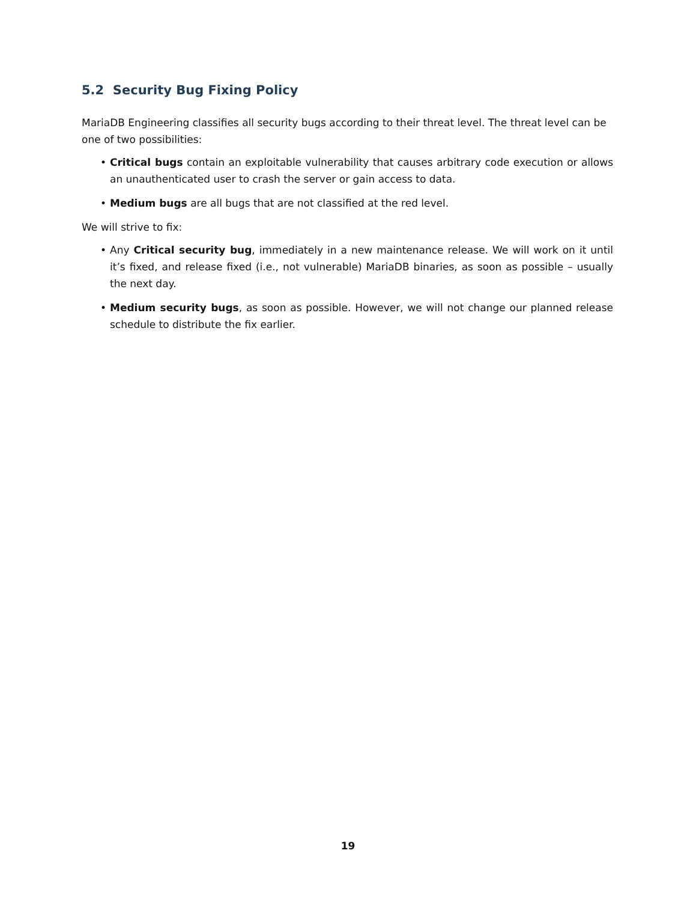5.2 Security Bug Fixing Policy
MariaDB Engineering classifies all security bugs according to their threat level. The threat level can be one of two possibilities:
• Critical bugs contain an exploitable vulnerability that causes arbitrary code execution or allows an unauthenticated user to crash the server or gain access to data.
• Medium bugs are all bugs that are not classified at the red level.
We will strive to fix:
• Any Critical security bug, immediately in a new maintenance release. We will work on it until it’s fixed, and release fixed (i.e., not vulnerable) MariaDB binaries, as soon as possible – usually the next day.
• Medium security bugs, as soon as possible. However, we will not change our planned release schedule to distribute the fix earlier.
19